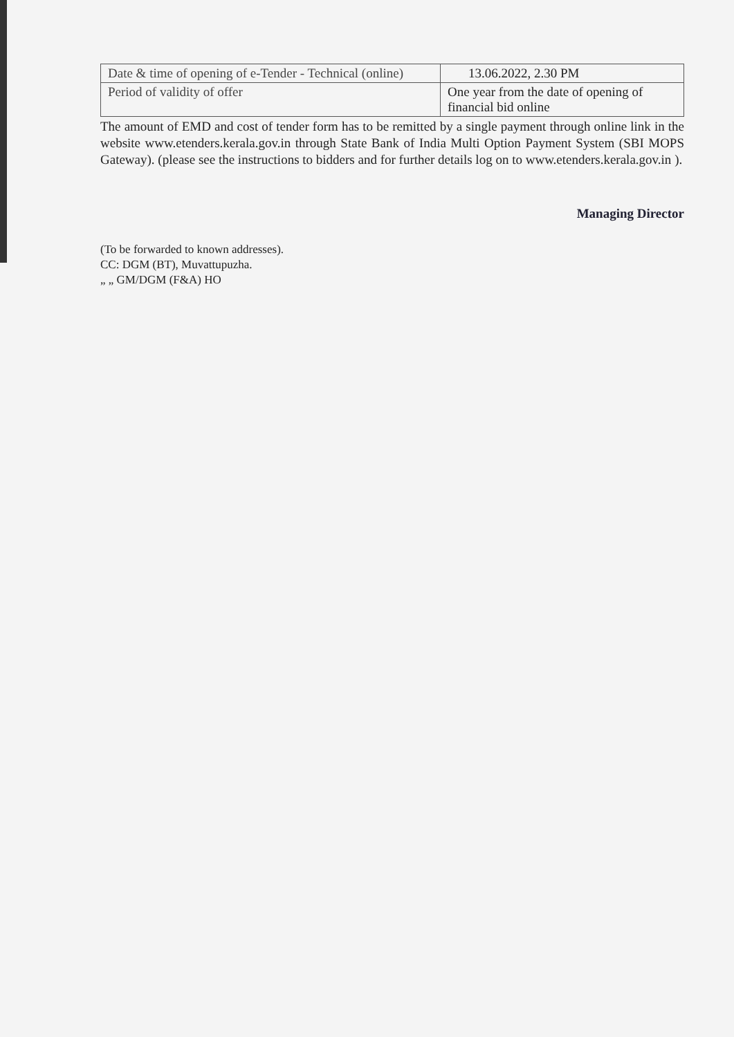| Date & time of opening of e-Tender - Technical (online) | 13.06.2022, 2.30 PM |
| Period of validity of offer | One year from the date of opening of financial bid online |
The amount of EMD and cost of tender form has to be remitted by a single payment through online link in the website www.etenders.kerala.gov.in through State Bank of India Multi Option Payment System (SBI MOPS Gateway). (please see the instructions to bidders and for further details log on to www.etenders.kerala.gov.in ).
Managing Director
(To be forwarded to known addresses).
CC: DGM (BT), Muvattupuzha.
„ „ GM/DGM (F&A) HO